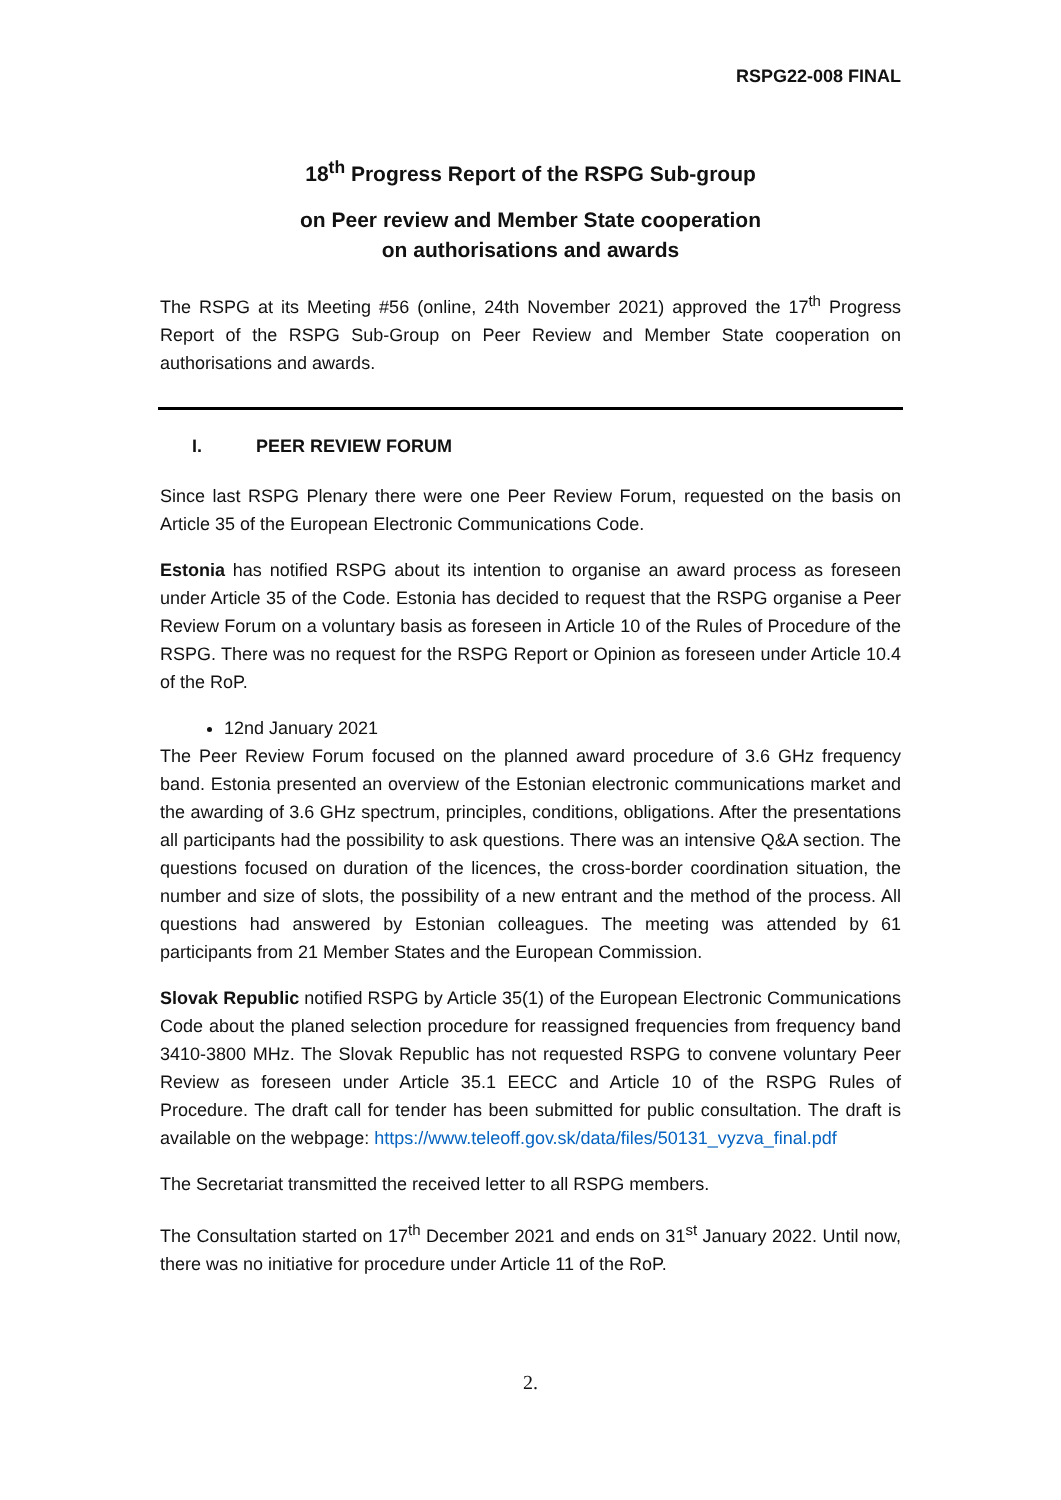RSPG22-008 FINAL
18<sup>th</sup> Progress Report of the RSPG Sub-group
on Peer review and Member State cooperation
on authorisations and awards
The RSPG at its Meeting #56 (online, 24th November 2021) approved the 17<sup>th</sup> Progress Report of the RSPG Sub-Group on Peer Review and Member State cooperation on authorisations and awards.
I. PEER REVIEW FORUM
Since last RSPG Plenary there were one Peer Review Forum, requested on the basis on Article 35 of the European Electronic Communications Code.
Estonia has notified RSPG about its intention to organise an award process as foreseen under Article 35 of the Code. Estonia has decided to request that the RSPG organise a Peer Review Forum on a voluntary basis as foreseen in Article 10 of the Rules of Procedure of the RSPG. There was no request for the RSPG Report or Opinion as foreseen under Article 10.4 of the RoP.
12nd January 2021
The Peer Review Forum focused on the planned award procedure of 3.6 GHz frequency band. Estonia presented an overview of the Estonian electronic communications market and the awarding of 3.6 GHz spectrum, principles, conditions, obligations. After the presentations all participants had the possibility to ask questions. There was an intensive Q&A section. The questions focused on duration of the licences, the cross-border coordination situation, the number and size of slots, the possibility of a new entrant and the method of the process. All questions had answered by Estonian colleagues. The meeting was attended by 61 participants from 21 Member States and the European Commission.
Slovak Republic notified RSPG by Article 35(1) of the European Electronic Communications Code about the planed selection procedure for reassigned frequencies from frequency band 3410-3800 MHz. The Slovak Republic has not requested RSPG to convene voluntary Peer Review as foreseen under Article 35.1 EECC and Article 10 of the RSPG Rules of Procedure. The draft call for tender has been submitted for public consultation. The draft is available on the webpage: https://www.teleoff.gov.sk/data/files/50131_vyzva_final.pdf
The Secretariat transmitted the received letter to all RSPG members.
The Consultation started on 17<sup>th</sup> December 2021 and ends on 31<sup>st</sup> January 2022. Until now, there was no initiative for procedure under Article 11 of the RoP.
2.